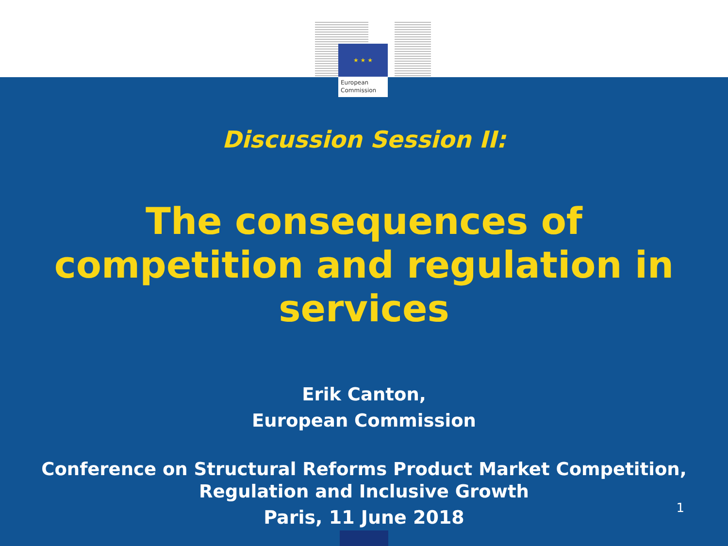★ ★ ★
European
Commission
Discussion Session II:
The consequences of
competition and regulation in
services
Erik Canton,
European Commission
Conference on Structural Reforms Product Market Competition,
Regulation and Inclusive Growth
Paris, 11 June 2018
1